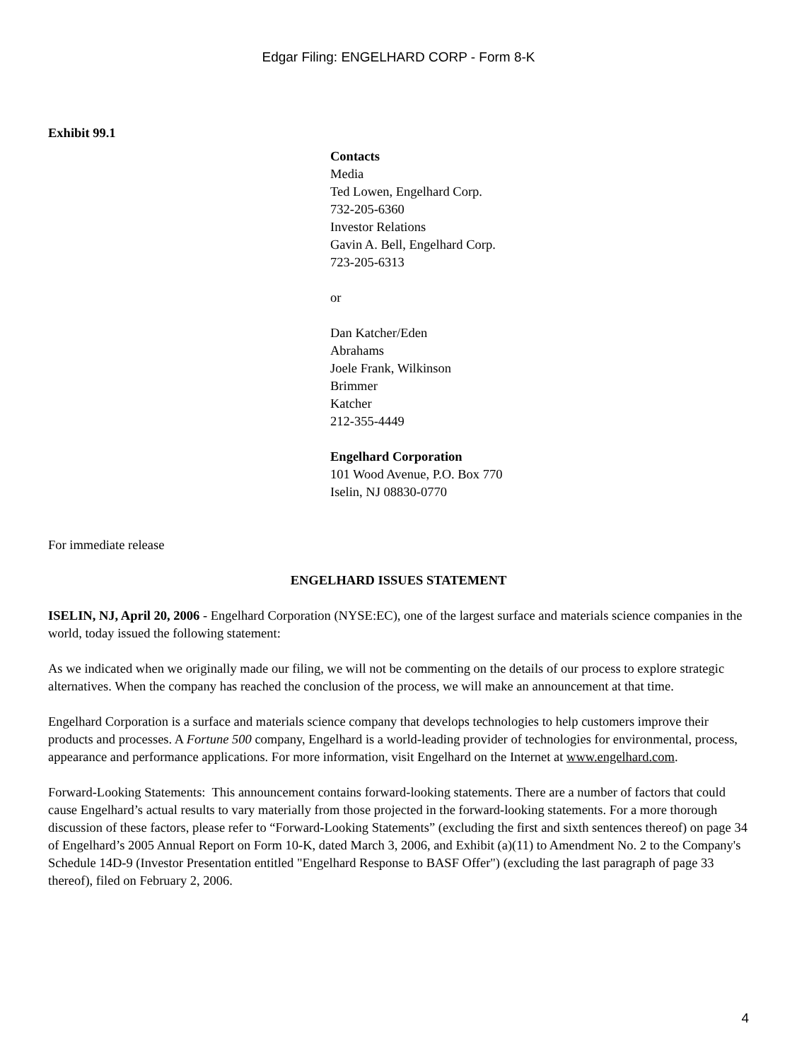Edgar Filing: ENGELHARD CORP - Form 8-K
Exhibit 99.1
Contacts
Media
Ted Lowen, Engelhard Corp.
732-205-6360
Investor Relations
Gavin A. Bell, Engelhard Corp.
723-205-6313
or
Dan Katcher/Eden
Abrahams
Joele Frank, Wilkinson
Brimmer
Katcher
212-355-4449
Engelhard Corporation
101 Wood Avenue, P.O. Box 770
Iselin, NJ 08830-0770
For immediate release
ENGELHARD ISSUES STATEMENT
ISELIN, NJ, April 20, 2006 - Engelhard Corporation (NYSE:EC), one of the largest surface and materials science companies in the world, today issued the following statement:
As we indicated when we originally made our filing, we will not be commenting on the details of our process to explore strategic alternatives. When the company has reached the conclusion of the process, we will make an announcement at that time.
Engelhard Corporation is a surface and materials science company that develops technologies to help customers improve their products and processes. A Fortune 500 company, Engelhard is a world-leading provider of technologies for environmental, process, appearance and performance applications. For more information, visit Engelhard on the Internet at www.engelhard.com.
Forward-Looking Statements: This announcement contains forward-looking statements. There are a number of factors that could cause Engelhard’s actual results to vary materially from those projected in the forward-looking statements. For a more thorough discussion of these factors, please refer to “Forward-Looking Statements” (excluding the first and sixth sentences thereof) on page 34 of Engelhard’s 2005 Annual Report on Form 10-K, dated March 3, 2006, and Exhibit (a)(11) to Amendment No. 2 to the Company's Schedule 14D-9 (Investor Presentation entitled "Engelhard Response to BASF Offer") (excluding the last paragraph of page 33 thereof), filed on February 2, 2006.
4